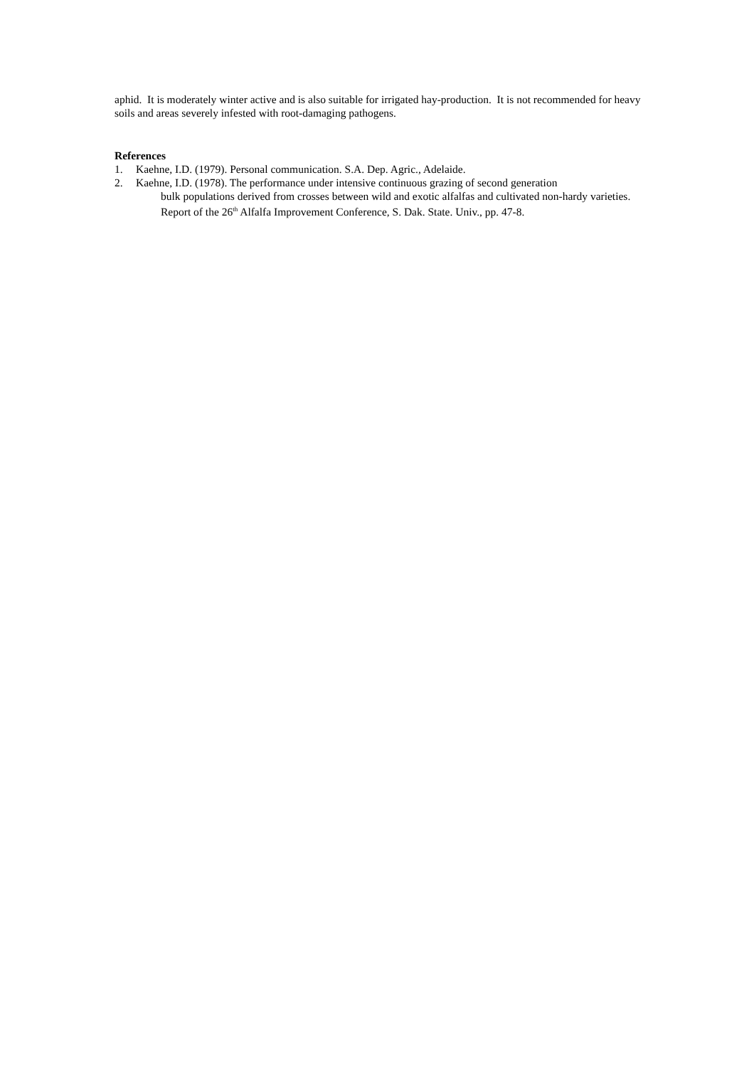aphid. It is moderately winter active and is also suitable for irrigated hay-production. It is not recommended for heavy soils and areas severely infested with root-damaging pathogens.
References
1. Kaehne, I.D. (1979). Personal communication. S.A. Dep. Agric., Adelaide.
2. Kaehne, I.D. (1978). The performance under intensive continuous grazing of second generation
bulk populations derived from crosses between wild and exotic alfalfas and cultivated non-hardy varieties. Report of the 26<sup>th</sup> Alfalfa Improvement Conference, S. Dak. State. Univ., pp. 47-8.